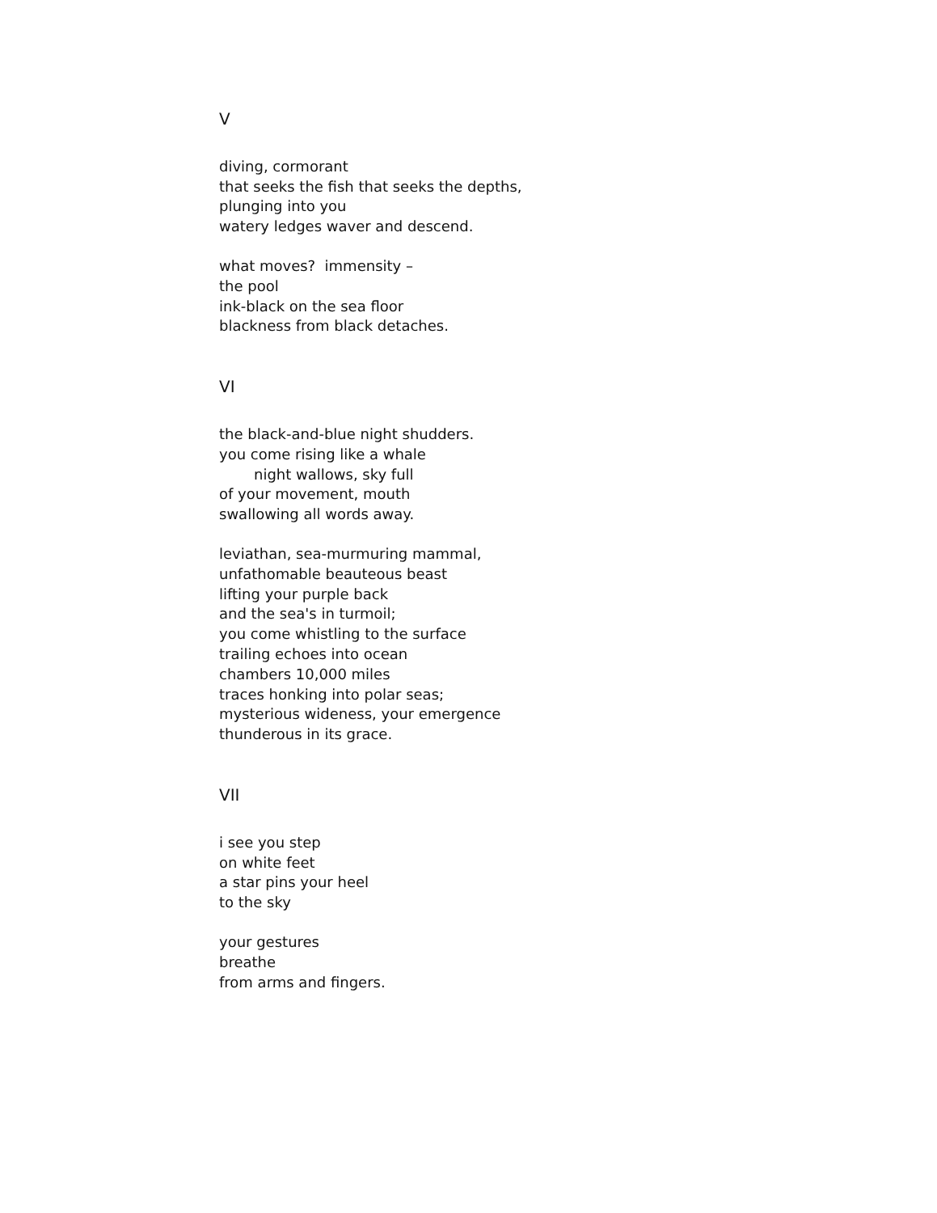V
diving, cormorant
that seeks the fish that seeks the depths,
plunging into you
watery ledges waver and descend.
what moves? immensity –
the pool
ink-black on the sea floor
blackness from black detaches.
VI
the black-and-blue night shudders.
you come rising like a whale
night wallows, sky full
of your movement, mouth
swallowing all words away.
leviathan, sea-murmuring mammal,
unfathomable beauteous beast
lifting your purple back
and the sea's in turmoil;
you come whistling to the surface
trailing echoes into ocean
chambers 10,000 miles
traces honking into polar seas;
mysterious wideness, your emergence
thunderous in its grace.
VII
i see you step
on white feet
a star pins your heel
to the sky
your gestures
breathe
from arms and fingers.